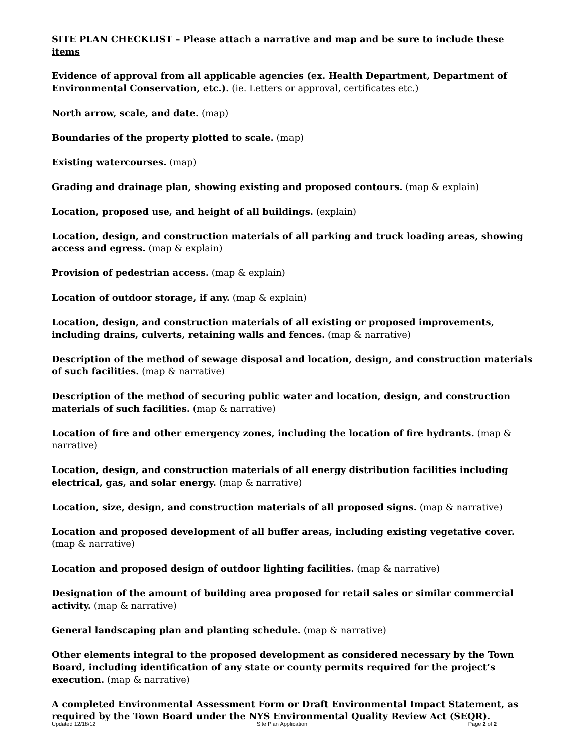SITE PLAN CHECKLIST – Please attach a narrative and map and be sure to include these items
Evidence of approval from all applicable agencies (ex. Health Department, Department of Environmental Conservation, etc.). (ie. Letters or approval, certificates etc.)
North arrow, scale, and date. (map)
Boundaries of the property plotted to scale. (map)
Existing watercourses. (map)
Grading and drainage plan, showing existing and proposed contours. (map & explain)
Location, proposed use, and height of all buildings. (explain)
Location, design, and construction materials of all parking and truck loading areas, showing access and egress. (map & explain)
Provision of pedestrian access. (map & explain)
Location of outdoor storage, if any. (map & explain)
Location, design, and construction materials of all existing or proposed improvements, including drains, culverts, retaining walls and fences. (map & narrative)
Description of the method of sewage disposal and location, design, and construction materials of such facilities. (map & narrative)
Description of the method of securing public water and location, design, and construction materials of such facilities. (map & narrative)
Location of fire and other emergency zones, including the location of fire hydrants. (map & narrative)
Location, design, and construction materials of all energy distribution facilities including electrical, gas, and solar energy. (map & narrative)
Location, size, design, and construction materials of all proposed signs. (map & narrative)
Location and proposed development of all buffer areas, including existing vegetative cover. (map & narrative)
Location and proposed design of outdoor lighting facilities. (map & narrative)
Designation of the amount of building area proposed for retail sales or similar commercial activity. (map & narrative)
General landscaping plan and planting schedule. (map & narrative)
Other elements integral to the proposed development as considered necessary by the Town Board, including identification of any state or county permits required for the project’s execution. (map & narrative)
A completed Environmental Assessment Form or Draft Environmental Impact Statement, as required by the Town Board under the NYS Environmental Quality Review Act (SEQR).
Updated 12/18/12 Site Plan Application Page 2 of 2